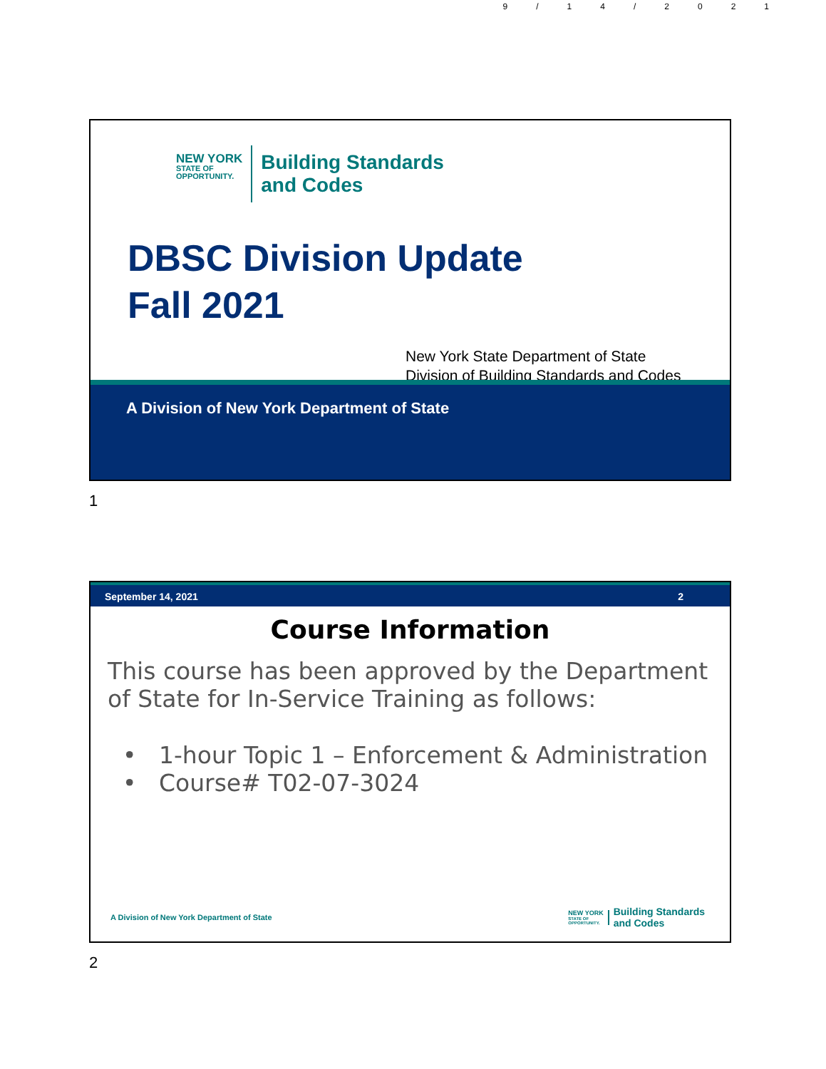9/14/2021
NEW YORK
STATE OF
OPPORTUNITY.
Building Standards
and Codes
DBSC Division Update
Fall 2021
New York State Department of State
Division of Building Standards and Codes
A Division of New York Department of State
1
September 14, 2021 2
Course Information
This course has been approved by the Department of State for In-Service Training as follows:
• 1-hour Topic 1 – Enforcement & Administration
• Course# T02-07-3024
A Division of New York Department of State
NEW YORK
STATE OF
OPPORTUNITY.
Building Standards
and Codes
2